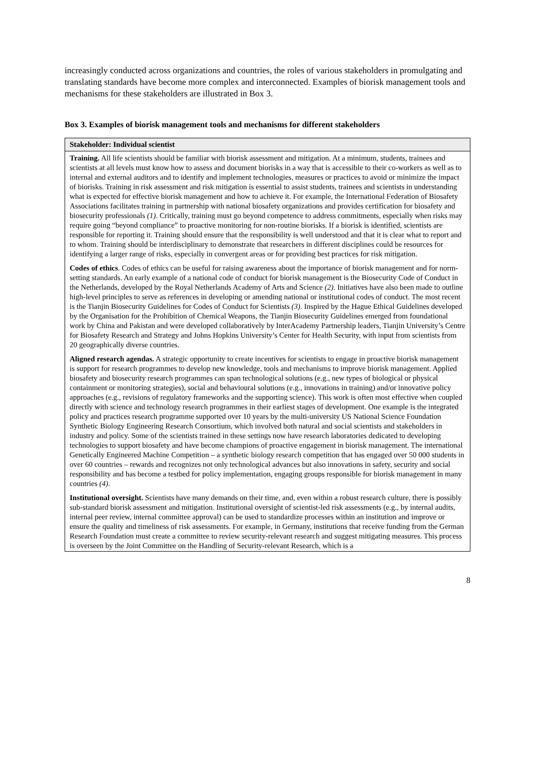increasingly conducted across organizations and countries, the roles of various stakeholders in promulgating and translating standards have become more complex and interconnected. Examples of biorisk management tools and mechanisms for these stakeholders are illustrated in Box 3.
Box 3. Examples of biorisk management tools and mechanisms for different stakeholders
| Stakeholder: Individual scientist |
| --- |
| Training. All life scientists should be familiar with biorisk assessment and mitigation. At a minimum, students, trainees and scientists at all levels must know how to assess and document biorisks in a way that is accessible to their co-workers as well as to internal and external auditors and to identify and implement technologies, measures or practices to avoid or minimize the impact of biorisks. Training in risk assessment and risk mitigation is essential to assist students, trainees and scientists in understanding what is expected for effective biorisk management and how to achieve it. For example, the International Federation of Biosafety Associations facilitates training in partnership with national biosafety organizations and provides certification for biosafety and biosecurity professionals (1) . Critically, training must go beyond competence to address commitments, especially when risks may require going “beyond compliance” to proactive monitoring for non-routine biorisks. If a biorisk is identified, scientists are responsible for reporting it. Training should ensure that the responsibility is well understood and that it is clear what to report and to whom. Training should be interdisciplinary to demonstrate that researchers in different disciplines could be resources for identifying a larger range of risks, especially in convergent areas or for providing best practices for risk mitigation. Codes of ethics . Codes of ethics can be useful for raising awareness about the importance of biorisk management and for norm-setting standards. An early example of a national code of conduct for biorisk management is the Biosecurity Code of Conduct in the Netherlands, developed by the Royal Netherlands Academy of Arts and Science (2) . Initiatives have also been made to outline high-level principles to serve as references in developing or amending national or institutional codes of conduct. The most recent is the Tianjin Biosecurity Guidelines for Codes of Conduct for Scientists (3) . Inspired by the Hague Ethical Guidelines developed by the Organisation for the Prohibition of Chemical Weapons, the Tianjin Biosecurity Guidelines emerged from foundational work by China and Pakistan and were developed collaboratively by InterAcademy Partnership leaders, Tianjin University’s Centre for Biosafety Research and Strategy and Johns Hopkins University’s Center for Health Security, with input from scientists from 20 geographically diverse countries. Aligned research agendas. A strategic opportunity to create incentives for scientists to engage in proactive biorisk management is support for research programmes to develop new knowledge, tools and mechanisms to improve biorisk management. Applied biosafety and biosecurity research programmes can span technological solutions (e.g., new types of biological or physical containment or monitoring strategies), social and behavioural solutions (e.g., innovations in training) and/or innovative policy approaches (e.g., revisions of regulatory frameworks and the supporting science). This work is often most effective when coupled directly with science and technology research programmes in their earliest stages of development. One example is the integrated policy and practices research programme supported over 10 years by the multi-university US National Science Foundation Synthetic Biology Engineering Research Consortium, which involved both natural and social scientists and stakeholders in industry and policy. Some of the scientists trained in these settings now have research laboratories dedicated to developing technologies to support biosafety and have become champions of proactive engagement in biorisk management. The international Genetically Engineered Machine Competition – a synthetic biology research competition that has engaged over 50 000 students in over 60 countries – rewards and recognizes not only technological advances but also innovations in safety, security and social responsibility and has become a testbed for policy implementation, engaging groups responsible for biorisk management in many countries (4) . Institutional oversight. Scientists have many demands on their time, and, even within a robust research culture, there is possibly sub-standard biorisk assessment and mitigation. Institutional oversight of scientist-led risk assessments (e.g., by internal audits, internal peer review, internal committee approval) can be used to standardize processes within an institution and improve or ensure the quality and timeliness of risk assessments. For example, in Germany, institutions that receive funding from the German Research Foundation must create a committee to review security-relevant research and suggest mitigating measures. This process is overseen by the Joint Committee on the Handling of Security-relevant Research, which is a |
8